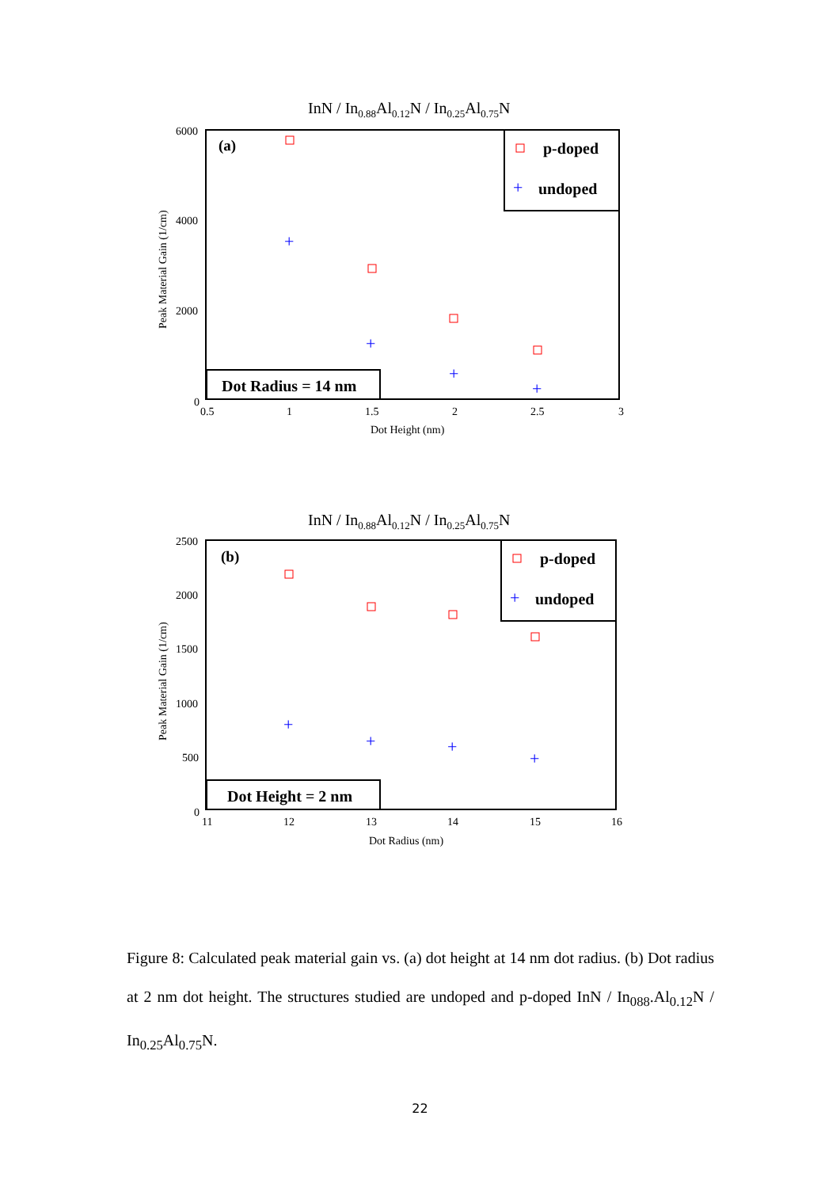InN / In0.88Al0.12N / In0.25Al0.75N
6000
4000
2000
0
0.5
1
1.5
2
2.5
3
Dot Height (nm)
Peak Material Gain (1/cm)
(a)
p-doped
+
undoped
Dot Radius = 14 nm
+
+
+
+
InN / In0.88Al0.12N / In0.25Al0.75N
2500
2000
1500
1000
500
0
11
12
13
14
15
16
Dot Radius (nm)
Peak Material Gain (1/cm)
(b)
p-doped
+
undoped
Dot Height = 2 nm
+
+
+
+
Figure 8: Calculated peak material gain vs. (a) dot height at 14 nm dot radius. (b) Dot radius at 2 nm dot height. The structures studied are undoped and p-doped InN / In<sub>088</sub>.Al<sub>0.12</sub>N / In<sub>0.25</sub>Al<sub>0.75</sub>N.
22